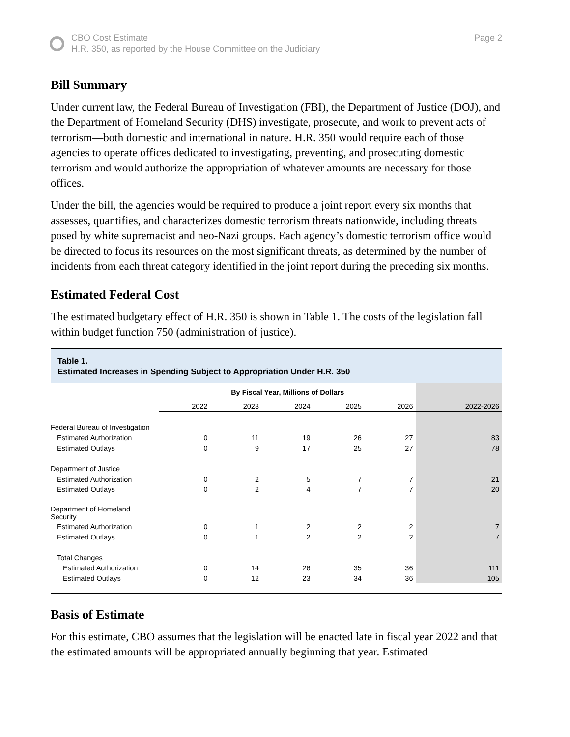CBO Cost Estimate
H.R. 350, as reported by the House Committee on the Judiciary
Page 2
Bill Summary
Under current law, the Federal Bureau of Investigation (FBI), the Department of Justice (DOJ), and the Department of Homeland Security (DHS) investigate, prosecute, and work to prevent acts of terrorism—both domestic and international in nature. H.R. 350 would require each of those agencies to operate offices dedicated to investigating, preventing, and prosecuting domestic terrorism and would authorize the appropriation of whatever amounts are necessary for those offices.
Under the bill, the agencies would be required to produce a joint report every six months that assesses, quantifies, and characterizes domestic terrorism threats nationwide, including threats posed by white supremacist and neo-Nazi groups. Each agency’s domestic terrorism office would be directed to focus its resources on the most significant threats, as determined by the number of incidents from each threat category identified in the joint report during the preceding six months.
Estimated Federal Cost
The estimated budgetary effect of H.R. 350 is shown in Table 1. The costs of the legislation fall within budget function 750 (administration of justice).
Table 1.
Estimated Increases in Spending Subject to Appropriation Under H.R. 350
| | By Fiscal Year, Millions of Dollars | | | | | |
| --- | --- | --- | --- | --- | --- | --- |
| | 2022 | 2023 | 2024 | 2025 | 2026 | 2022-2026 |
| Federal Bureau of Investigation | | | | | | |
| Estimated Authorization | 0 | 11 | 19 | 26 | 27 | 83 |
| Estimated Outlays | 0 | 9 | 17 | 25 | 27 | 78 |
| Department of Justice | | | | | | |
| Estimated Authorization | 0 | 2 | 5 | 7 | 7 | 21 |
| Estimated Outlays | 0 | 2 | 4 | 7 | 7 | 20 |
| Department of Homeland Security | | | | | | |
| Estimated Authorization | 0 | 1 | 2 | 2 | 2 | 7 |
| Estimated Outlays | 0 | 1 | 2 | 2 | 2 | 7 |
| Total Changes | | | | | | |
| Estimated Authorization | 0 | 14 | 26 | 35 | 36 | 111 |
| Estimated Outlays | 0 | 12 | 23 | 34 | 36 | 105 |
Basis of Estimate
For this estimate, CBO assumes that the legislation will be enacted late in fiscal year 2022 and that the estimated amounts will be appropriated annually beginning that year. Estimated